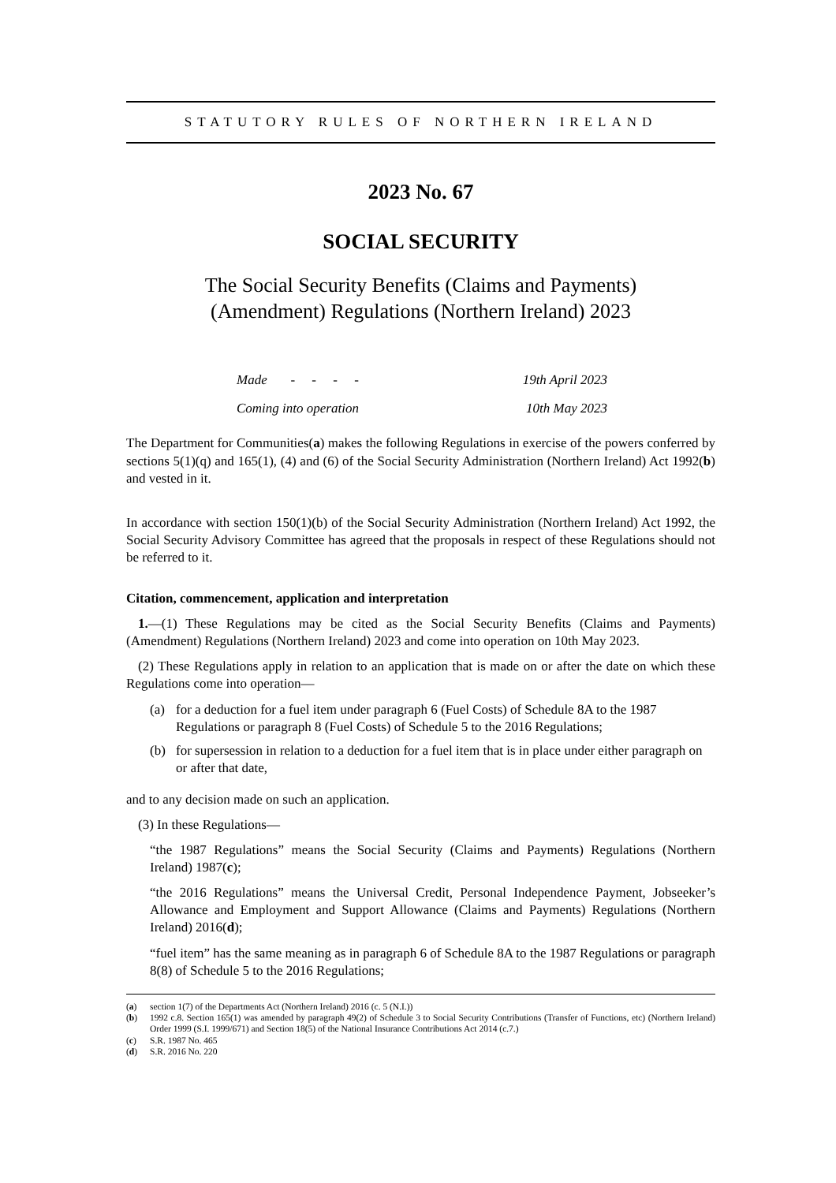STATUTORY RULES OF NORTHERN IRELAND
2023 No. 67
SOCIAL SECURITY
The Social Security Benefits (Claims and Payments)
(Amendment) Regulations (Northern Ireland) 2023
Made - - - - 19th April 2023
Coming into operation 10th May 2023
The Department for Communities(a) makes the following Regulations in exercise of the powers conferred by sections 5(1)(q) and 165(1), (4) and (6) of the Social Security Administration (Northern Ireland) Act 1992(b) and vested in it.
In accordance with section 150(1)(b) of the Social Security Administration (Northern Ireland) Act 1992, the Social Security Advisory Committee has agreed that the proposals in respect of these Regulations should not be referred to it.
Citation, commencement, application and interpretation
1.—(1) These Regulations may be cited as the Social Security Benefits (Claims and Payments) (Amendment) Regulations (Northern Ireland) 2023 and come into operation on 10th May 2023.
(2) These Regulations apply in relation to an application that is made on or after the date on which these Regulations come into operation—
(a) for a deduction for a fuel item under paragraph 6 (Fuel Costs) of Schedule 8A to the 1987 Regulations or paragraph 8 (Fuel Costs) of Schedule 5 to the 2016 Regulations;
(b) for supersession in relation to a deduction for a fuel item that is in place under either paragraph on or after that date,
and to any decision made on such an application.
(3) In these Regulations—
“the 1987 Regulations” means the Social Security (Claims and Payments) Regulations (Northern Ireland) 1987(c);
“the 2016 Regulations” means the Universal Credit, Personal Independence Payment, Jobseeker’s Allowance and Employment and Support Allowance (Claims and Payments) Regulations (Northern Ireland) 2016(d);
“fuel item” has the same meaning as in paragraph 6 of Schedule 8A to the 1987 Regulations or paragraph 8(8) of Schedule 5 to the 2016 Regulations;
(a) section 1(7) of the Departments Act (Northern Ireland) 2016 (c. 5 (N.I.))
(b) 1992 c.8. Section 165(1) was amended by paragraph 49(2) of Schedule 3 to Social Security Contributions (Transfer of Functions, etc) (Northern Ireland) Order 1999 (S.I. 1999/671) and Section 18(5) of the National Insurance Contributions Act 2014 (c.7.)
(c) S.R. 1987 No. 465
(d) S.R. 2016 No. 220